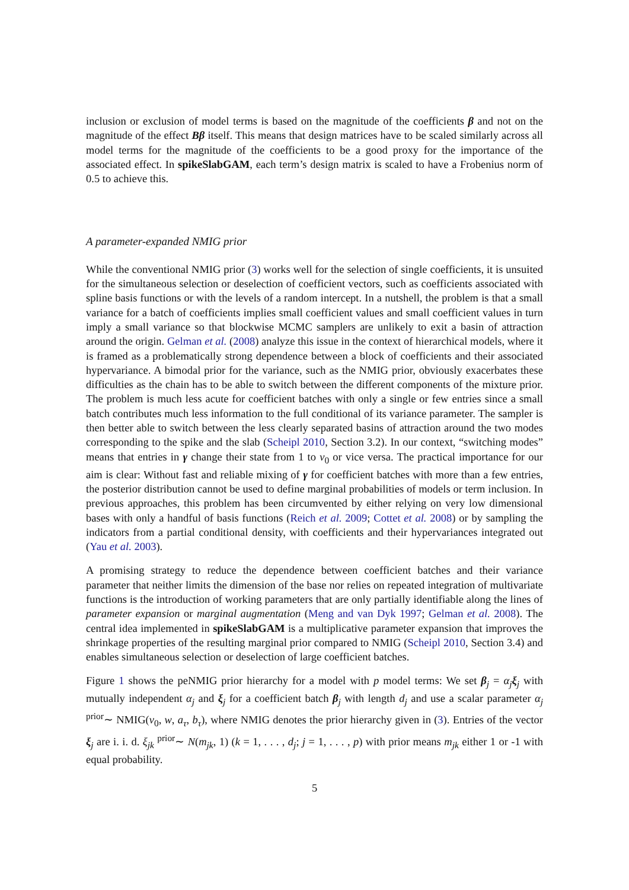inclusion or exclusion of model terms is based on the magnitude of the coefficients β and not on the magnitude of the effect Bβ itself. This means that design matrices have to be scaled similarly across all model terms for the magnitude of the coefficients to be a good proxy for the importance of the associated effect. In spikeSlabGAM, each term’s design matrix is scaled to have a Frobenius norm of 0.5 to achieve this.
A parameter-expanded NMIG prior
While the conventional NMIG prior (3) works well for the selection of single coefficients, it is unsuited for the simultaneous selection or deselection of coefficient vectors, such as coefficients associated with spline basis functions or with the levels of a random intercept. In a nutshell, the problem is that a small variance for a batch of coefficients implies small coefficient values and small coefficient values in turn imply a small variance so that blockwise MCMC samplers are unlikely to exit a basin of attraction around the origin. Gelman et al. (2008) analyze this issue in the context of hierarchical models, where it is framed as a problematically strong dependence between a block of coefficients and their associated hypervariance. A bimodal prior for the variance, such as the NMIG prior, obviously exacerbates these difficulties as the chain has to be able to switch between the different components of the mixture prior. The problem is much less acute for coefficient batches with only a single or few entries since a small batch contributes much less information to the full conditional of its variance parameter. The sampler is then better able to switch between the less clearly separated basins of attraction around the two modes corresponding to the spike and the slab (Scheipl 2010, Section 3.2). In our context, “switching modes” means that entries in γ change their state from 1 to v<sub>0</sub> or vice versa. The practical importance for our aim is clear: Without fast and reliable mixing of γ for coefficient batches with more than a few entries, the posterior distribution cannot be used to define marginal probabilities of models or term inclusion. In previous approaches, this problem has been circumvented by either relying on very low dimensional bases with only a handful of basis functions (Reich et al. 2009; Cottet et al. 2008) or by sampling the indicators from a partial conditional density, with coefficients and their hypervariances integrated out (Yau et al. 2003).
A promising strategy to reduce the dependence between coefficient batches and their variance parameter that neither limits the dimension of the base nor relies on repeated integration of multivariate functions is the introduction of working parameters that are only partially identifiable along the lines of parameter expansion or marginal augmentation (Meng and van Dyk 1997; Gelman et al. 2008). The central idea implemented in spikeSlabGAM is a multiplicative parameter expansion that improves the shrinkage properties of the resulting marginal prior compared to NMIG (Scheipl 2010, Section 3.4) and enables simultaneous selection or deselection of large coefficient batches.
Figure 1 shows the peNMIG prior hierarchy for a model with p model terms: We set β<sub>j</sub> = α<sub>j</sub>ξ<sub>j</sub> with mutually independent α<sub>j</sub> and ξ<sub>j</sub> for a coefficient batch β<sub>j</sub> with length d<sub>j</sub> and use a scalar parameter α<sub>j</sub> <sup>prior</sup>∼ NMIG(v<sub>0</sub>, w, a<sub>τ</sub>, b<sub>τ</sub>), where NMIG denotes the prior hierarchy given in (3). Entries of the vector ξ<sub>j</sub> are i. i. d. ξ<sub>jk</sub> <sup>prior</sup>∼ N(m<sub>jk</sub>, 1) (k = 1, . . . , d<sub>j</sub>; j = 1, . . . , p) with prior means m<sub>jk</sub> either 1 or -1 with equal probability.
5